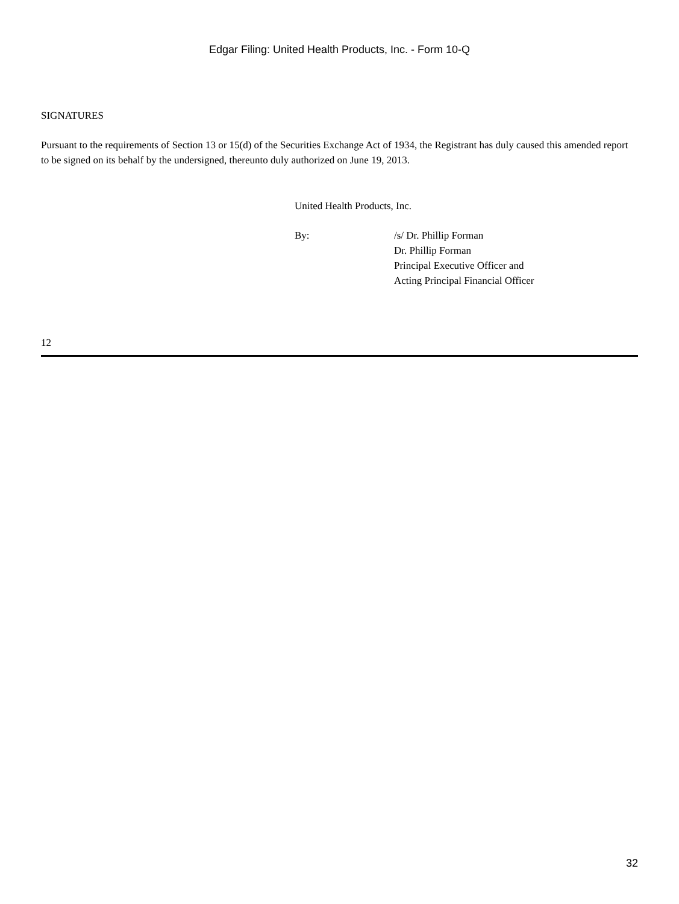Edgar Filing: United Health Products, Inc. - Form 10-Q
SIGNATURES
Pursuant to the requirements of Section 13 or 15(d) of the Securities Exchange Act of 1934, the Registrant has duly caused this amended report to be signed on its behalf by the undersigned, thereunto duly authorized on June 19, 2013.
United Health Products, Inc.
By: /s/ Dr. Phillip Forman
Dr. Phillip Forman
Principal Executive Officer and
Acting Principal Financial Officer
12
32